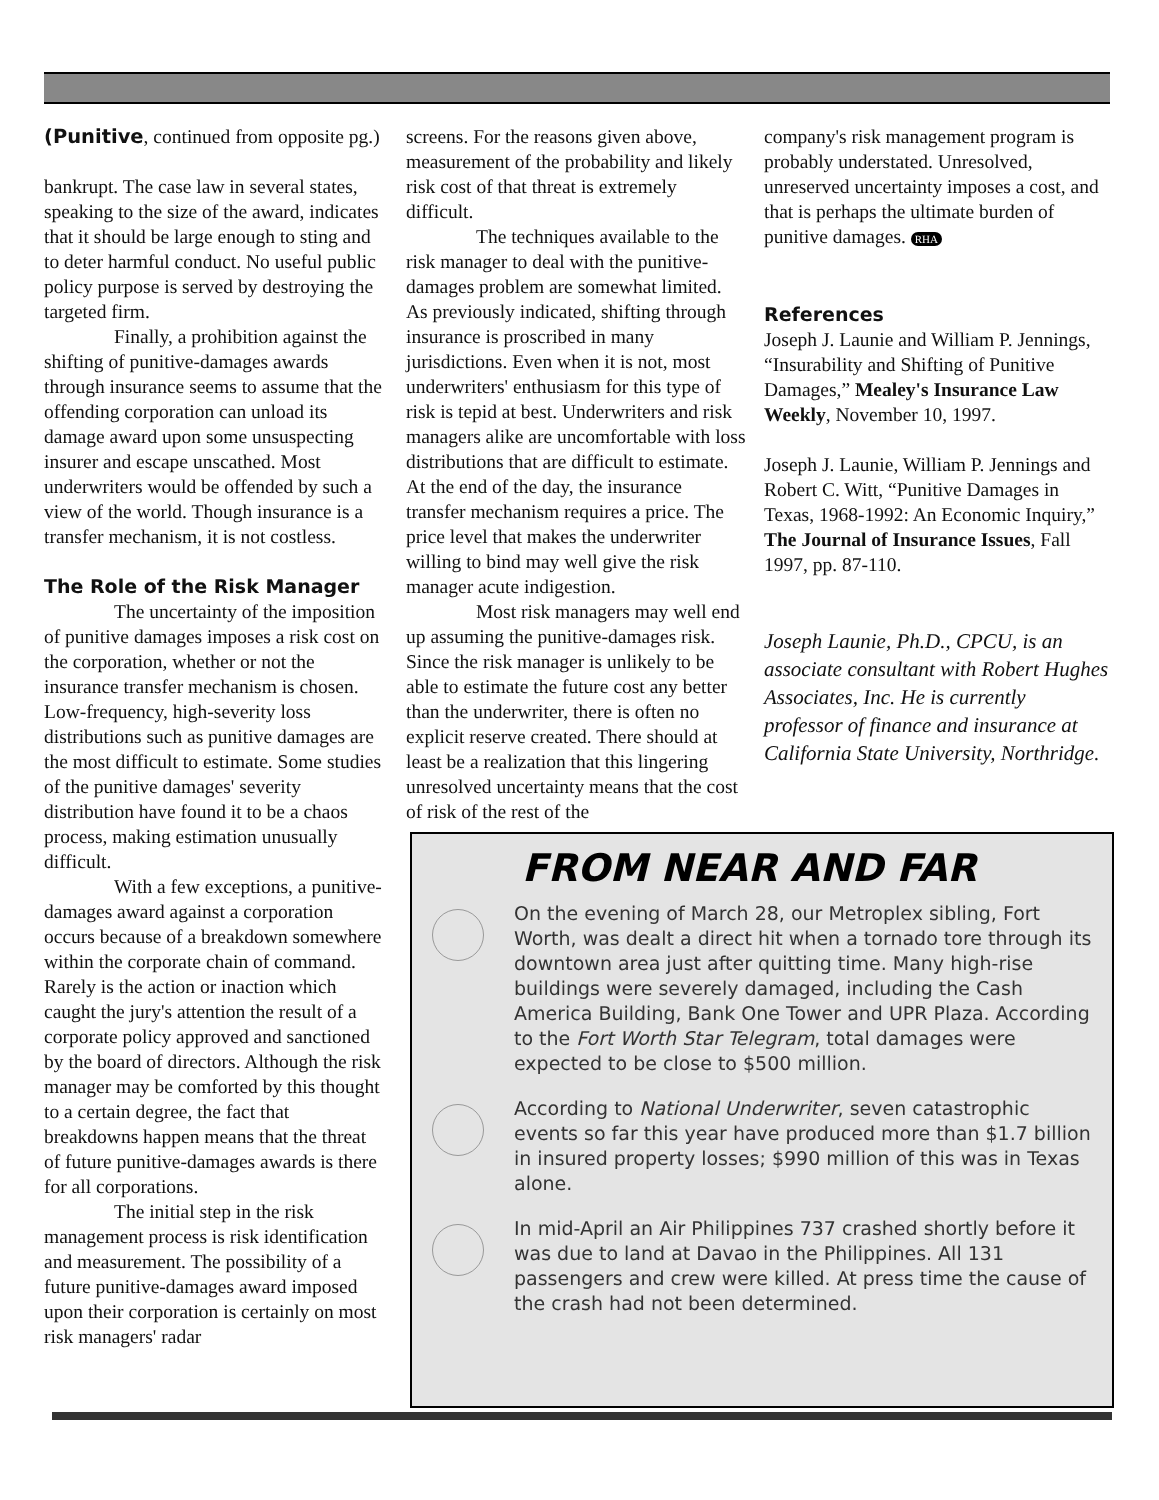(Punitive, continued from opposite pg.)
bankrupt. The case law in several states, speaking to the size of the award, indicates that it should be large enough to sting and to deter harmful conduct. No useful public policy purpose is served by destroying the targeted firm.
Finally, a prohibition against the shifting of punitive-damages awards through insurance seems to assume that the offending corporation can unload its damage award upon some unsuspecting insurer and escape unscathed. Most underwriters would be offended by such a view of the world. Though insurance is a transfer mechanism, it is not costless.
The Role of the Risk Manager
The uncertainty of the imposition of punitive damages imposes a risk cost on the corporation, whether or not the insurance transfer mechanism is chosen. Low-frequency, high-severity loss distributions such as punitive damages are the most difficult to estimate. Some studies of the punitive damages' severity distribution have found it to be a chaos process, making estimation unusually difficult.
With a few exceptions, a punitive-damages award against a corporation occurs because of a breakdown somewhere within the corporate chain of command. Rarely is the action or inaction which caught the jury's attention the result of a corporate policy approved and sanctioned by the board of directors. Although the risk manager may be comforted by this thought to a certain degree, the fact that breakdowns happen means that the threat of future punitive-damages awards is there for all corporations.
The initial step in the risk management process is risk identification and measurement. The possibility of a future punitive-damages award imposed upon their corporation is certainly on most risk managers' radar
screens. For the reasons given above, measurement of the probability and likely risk cost of that threat is extremely difficult.
The techniques available to the risk manager to deal with the punitive-damages problem are somewhat limited. As previously indicated, shifting through insurance is proscribed in many jurisdictions. Even when it is not, most underwriters' enthusiasm for this type of risk is tepid at best. Underwriters and risk managers alike are uncomfortable with loss distributions that are difficult to estimate. At the end of the day, the insurance transfer mechanism requires a price. The price level that makes the underwriter willing to bind may well give the risk manager acute indigestion.
Most risk managers may well end up assuming the punitive-damages risk. Since the risk manager is unlikely to be able to estimate the future cost any better than the underwriter, there is often no explicit reserve created. There should at least be a realization that this lingering unresolved uncertainty means that the cost of risk of the rest of the
company's risk management program is probably understated. Unresolved, unreserved uncertainty imposes a cost, and that is perhaps the ultimate burden of punitive damages. RHA
References
Joseph J. Launie and William P. Jennings, “Insurability and Shifting of Punitive Damages,” Mealey's Insurance Law Weekly, November 10, 1997.
Joseph J. Launie, William P. Jennings and Robert C. Witt, “Punitive Damages in Texas, 1968-1992: An Economic Inquiry,” The Journal of Insurance Issues, Fall 1997, pp. 87-110.
Joseph Launie, Ph.D., CPCU, is an associate consultant with Robert Hughes Associates, Inc. He is currently professor of finance and insurance at California State University, Northridge.
FROM NEAR AND FAR
On the evening of March 28, our Metroplex sibling, Fort Worth, was dealt a direct hit when a tornado tore through its downtown area just after quitting time. Many high-rise buildings were severely damaged, including the Cash America Building, Bank One Tower and UPR Plaza. According to the Fort Worth Star Telegram, total damages were expected to be close to $500 million.
According to National Underwriter, seven catastrophic events so far this year have produced more than $1.7 billion in insured property losses; $990 million of this was in Texas alone.
In mid-April an Air Philippines 737 crashed shortly before it was due to land at Davao in the Philippines. All 131 passengers and crew were killed. At press time the cause of the crash had not been determined.